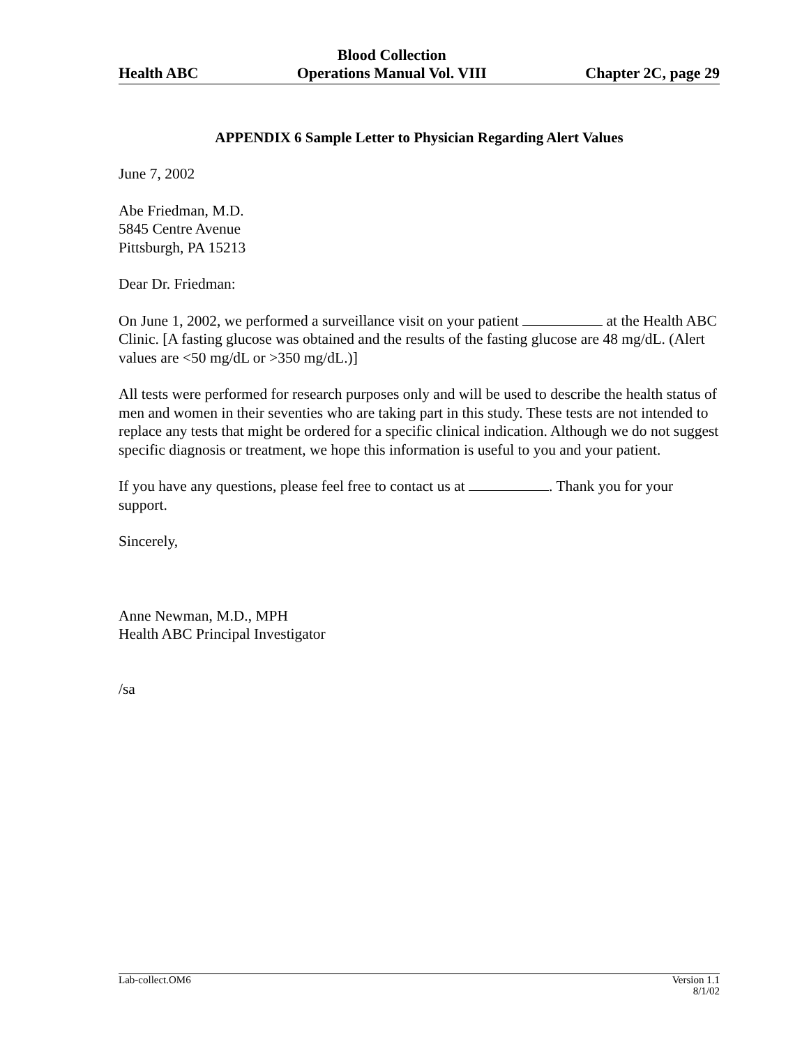Health ABC Blood Collection
Operations Manual Vol. VIII Chapter 2C, page 29
APPENDIX 6 Sample Letter to Physician Regarding Alert Values
June 7, 2002
Abe Friedman, M.D.
5845 Centre Avenue
Pittsburgh, PA 15213
Dear Dr. Friedman:
On June 1, 2002, we performed a surveillance visit on your patient at the Health ABC Clinic. [A fasting glucose was obtained and the results of the fasting glucose are 48 mg/dL. (Alert values are <50 mg/dL or >350 mg/dL.)]
All tests were performed for research purposes only and will be used to describe the health status of men and women in their seventies who are taking part in this study. These tests are not intended to replace any tests that might be ordered for a specific clinical indication. Although we do not suggest specific diagnosis or treatment, we hope this information is useful to you and your patient.
If you have any questions, please feel free to contact us at . Thank you for your support.
Sincerely,
Anne Newman, M.D., MPH
Health ABC Principal Investigator
/sa
Lab-collect.OM6 Version 1.1
8/1/02